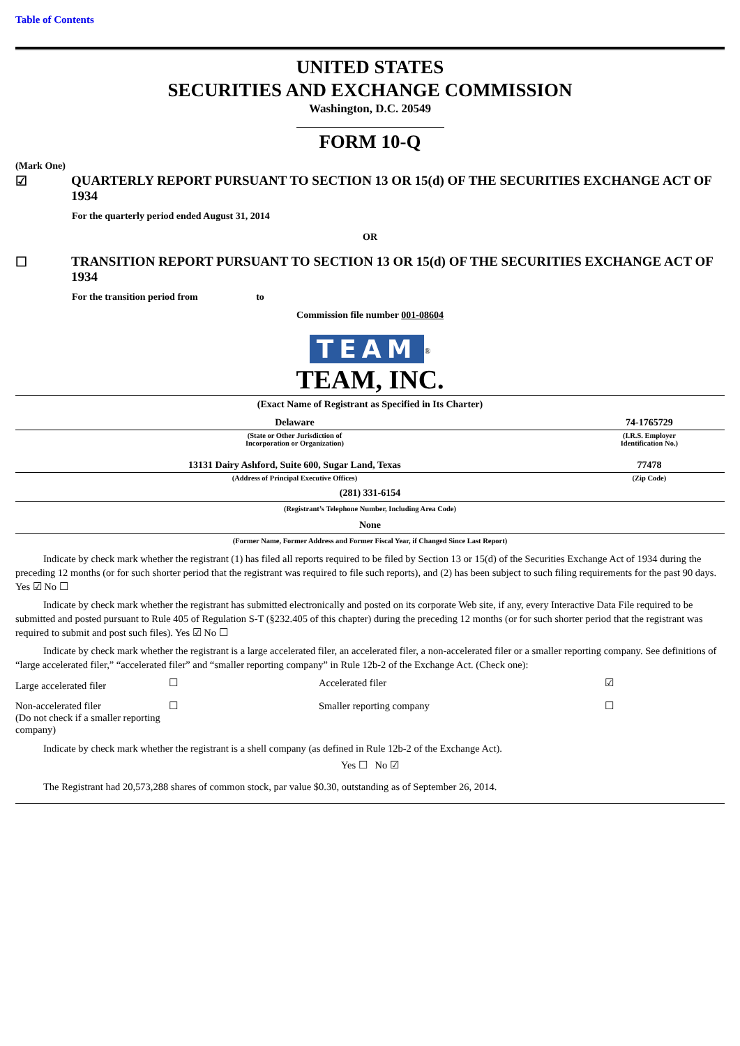Table of Contents
UNITED STATES
SECURITIES AND EXCHANGE COMMISSION
Washington, D.C. 20549
FORM 10-Q
(Mark One)
| ☑ | QUARTERLY REPORT PURSUANT TO SECTION 13 OR 15(d) OF THE SECURITIES EXCHANGE ACT OF 1934 |
For the quarterly period ended August 31, 2014
OR
| ☐ | TRANSITION REPORT PURSUANT TO SECTION 13 OR 15(d) OF THE SECURITIES EXCHANGE ACT OF 1934 |
For the transition period from to
Commission file number 001-08604
TEAM<sup>®</sup>
TEAM, INC.
(Exact Name of Registrant as Specified in Its Charter)
| Delaware | 74-1765729 |
| (State or Other Jurisdiction of Incorporation or Organization) | (I.R.S. Employer Identification No.) |
| 13131 Dairy Ashford, Suite 600, Sugar Land, Texas | 77478 |
| (Address of Principal Executive Offices) | (Zip Code) |
(281) 331-6154
(Registrant’s Telephone Number, Including Area Code)
None
(Former Name, Former Address and Former Fiscal Year, if Changed Since Last Report)
Indicate by check mark whether the registrant (1) has filed all reports required to be filed by Section 13 or 15(d) of the Securities Exchange Act of 1934 during the preceding 12 months (or for such shorter period that the registrant was required to file such reports), and (2) has been subject to such filing requirements for the past 90 days. Yes ☑ No ☐
Indicate by check mark whether the registrant has submitted electronically and posted on its corporate Web site, if any, every Interactive Data File required to be submitted and posted pursuant to Rule 405 of Regulation S-T (§232.405 of this chapter) during the preceding 12 months (or for such shorter period that the registrant was required to submit and post such files). Yes ☑ No ☐
Indicate by check mark whether the registrant is a large accelerated filer, an accelerated filer, a non-accelerated filer or a smaller reporting company. See definitions of “large accelerated filer,” “accelerated filer” and “smaller reporting company” in Rule 12b-2 of the Exchange Act. (Check one):
| Large accelerated filer | ☐ | Accelerated filer | ☑ |
| Non-accelerated filer (Do not check if a smaller reporting company) | ☐ | Smaller reporting company | ☐ |
Indicate by check mark whether the registrant is a shell company (as defined in Rule 12b-2 of the Exchange Act).
Yes ☐ No ☑
The Registrant had 20,573,288 shares of common stock, par value $0.30, outstanding as of September 26, 2014.